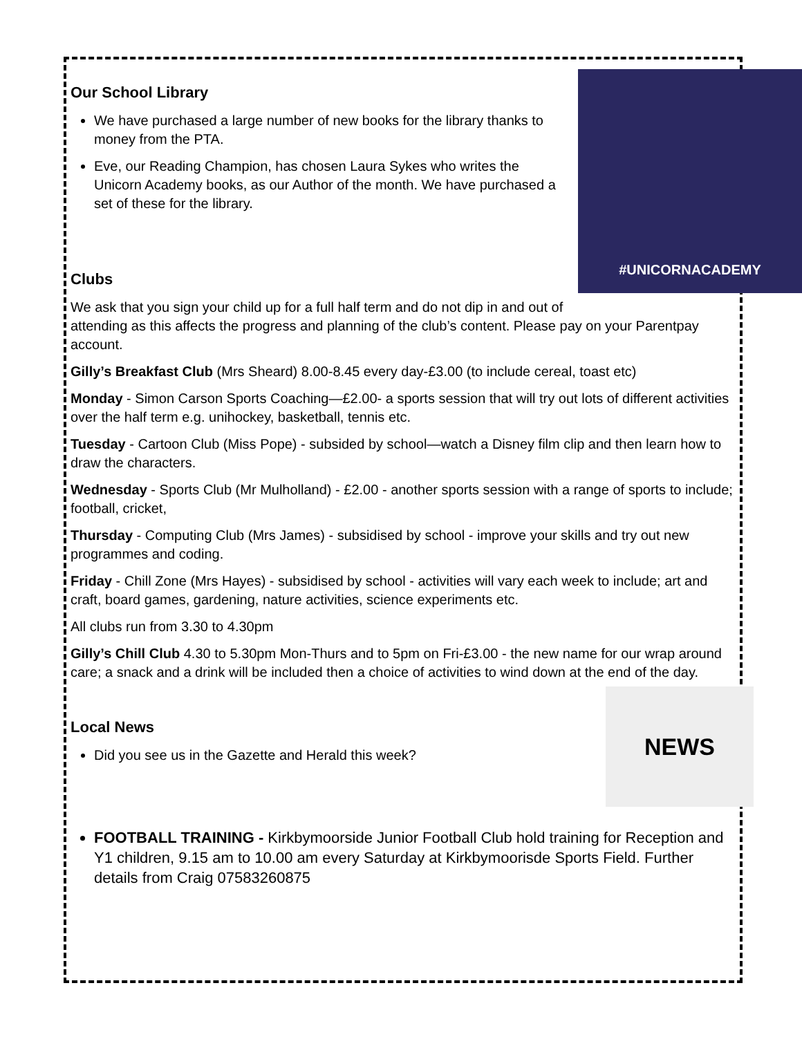#UNICORNACADEMY
Our School Library
We have purchased a large number of new books for the library thanks to money from the PTA.
Eve, our Reading Champion, has chosen Laura Sykes who writes the Unicorn Academy books, as our Author of the month. We have purchased a set of these for the library.
Clubs
We ask that you sign your child up for a full half term and do not dip in and out of attending as this affects the progress and planning of the club’s content. Please pay on your Parentpay account.
Gilly’s Breakfast Club (Mrs Sheard) 8.00-8.45 every day-£3.00 (to include cereal, toast etc)
Monday - Simon Carson Sports Coaching—£2.00- a sports session that will try out lots of different activities over the half term e.g. unihockey, basketball, tennis etc.
Tuesday - Cartoon Club (Miss Pope) - subsided by school—watch a Disney film clip and then learn how to draw the characters.
Wednesday - Sports Club (Mr Mulholland) - £2.00 - another sports session with a range of sports to include; football, cricket,
Thursday - Computing Club (Mrs James) - subsidised by school - improve your skills and try out new programmes and coding.
Friday - Chill Zone (Mrs Hayes) - subsidised by school - activities will vary each week to include; art and craft, board games, gardening, nature activities, science experiments etc.
All clubs run from 3.30 to 4.30pm
Gilly’s Chill Club 4.30 to 5.30pm Mon-Thurs and to 5pm on Fri-£3.00 - the new name for our wrap around care; a snack and a drink will be included then a choice of activities to wind down at the end of the day.
NEWS
Local News
Did you see us in the Gazette and Herald this week?
FOOTBALL TRAINING - Kirkbymoorside Junior Football Club hold training for Reception and Y1 children, 9.15 am to 10.00 am every Saturday at Kirkbymoorisde Sports Field. Further details from Craig 07583260875